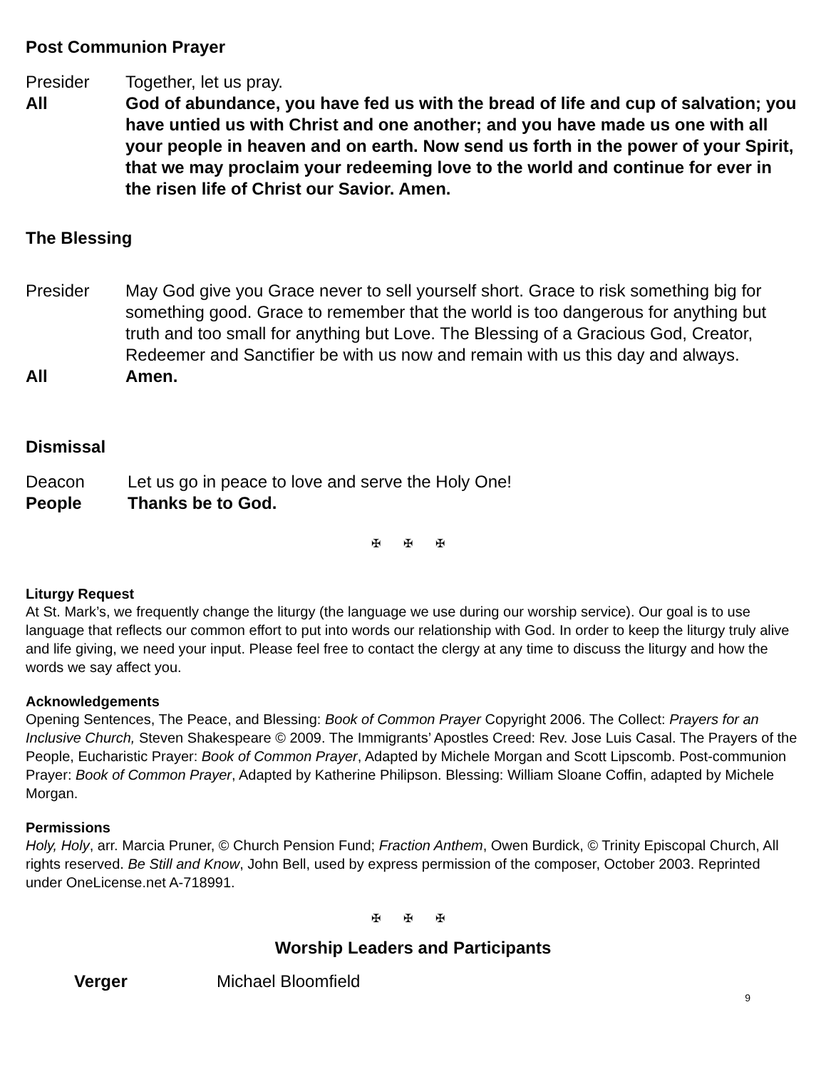Post Communion Prayer
Presider Together, let us pray.
All God of abundance, you have fed us with the bread of life and cup of salvation; you have untied us with Christ and one another; and you have made us one with all your people in heaven and on earth. Now send us forth in the power of your Spirit, that we may proclaim your redeeming love to the world and continue for ever in the risen life of Christ our Savior. Amen.
The Blessing
Presider May God give you Grace never to sell yourself short. Grace to risk something big for something good. Grace to remember that the world is too dangerous for anything but truth and too small for anything but Love. The Blessing of a Gracious God, Creator, Redeemer and Sanctifier be with us now and remain with us this day and always.
All Amen.
Dismissal
Deacon Let us go in peace to love and serve the Holy One!
People Thanks be to God.
✠ ✠ ✠
Liturgy Request
At St. Mark’s, we frequently change the liturgy (the language we use during our worship service). Our goal is to use language that reflects our common effort to put into words our relationship with God. In order to keep the liturgy truly alive and life giving, we need your input. Please feel free to contact the clergy at any time to discuss the liturgy and how the words we say affect you.
Acknowledgements
Opening Sentences, The Peace, and Blessing: Book of Common Prayer Copyright 2006. The Collect: Prayers for an Inclusive Church, Steven Shakespeare © 2009. The Immigrants’ Apostles Creed: Rev. Jose Luis Casal. The Prayers of the People, Eucharistic Prayer: Book of Common Prayer, Adapted by Michele Morgan and Scott Lipscomb. Post-communion Prayer: Book of Common Prayer, Adapted by Katherine Philipson. Blessing: William Sloane Coffin, adapted by Michele Morgan.
Permissions
Holy, Holy, arr. Marcia Pruner, © Church Pension Fund; Fraction Anthem, Owen Burdick, © Trinity Episcopal Church, All rights reserved. Be Still and Know, John Bell, used by express permission of the composer, October 2003. Reprinted under OneLicense.net A-718991.
✠ ✠ ✠
Worship Leaders and Participants
Verger Michael Bloomfield
9